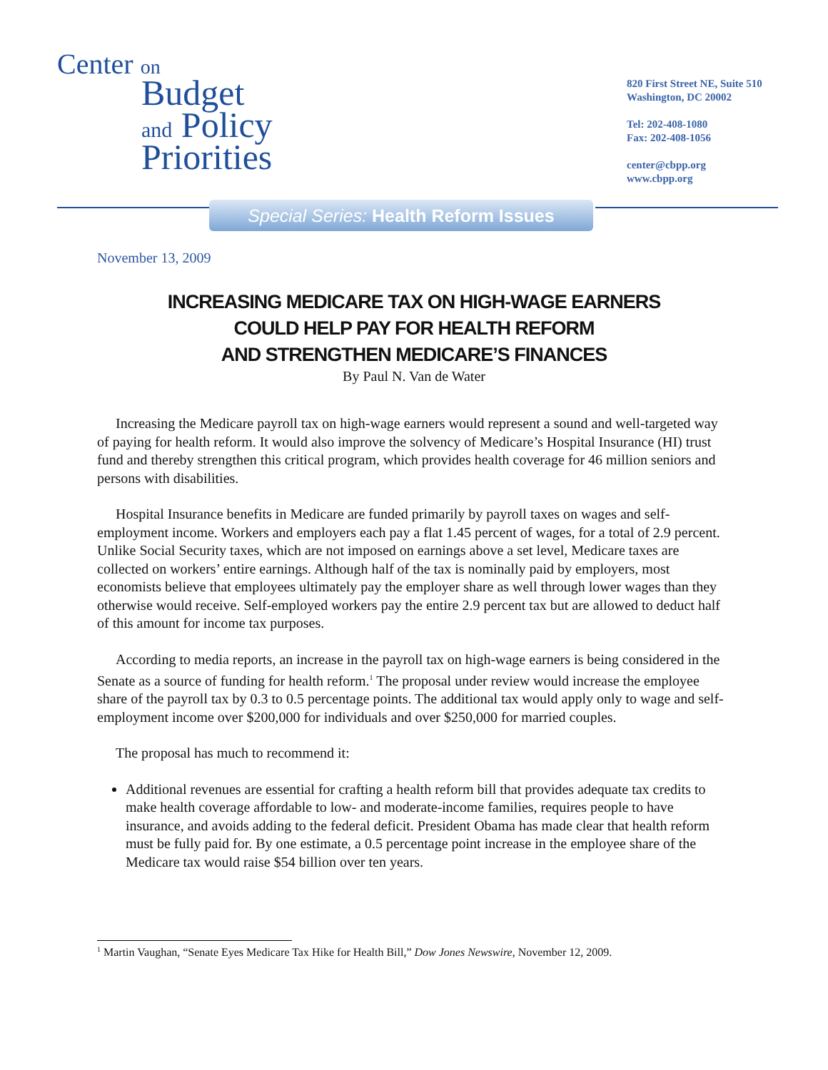Center on
Budget
and Policy
Priorities
820 First Street NE, Suite 510
Washington, DC 20002
Tel: 202-408-1080
Fax: 202-408-1056
center@cbpp.org
www.cbpp.org
Special Series: Health Reform Issues
November 13, 2009
INCREASING MEDICARE TAX ON HIGH-WAGE EARNERS
COULD HELP PAY FOR HEALTH REFORM
AND STRENGTHEN MEDICARE’S FINANCES
By Paul N. Van de Water
Increasing the Medicare payroll tax on high-wage earners would represent a sound and well-targeted way of paying for health reform. It would also improve the solvency of Medicare’s Hospital Insurance (HI) trust fund and thereby strengthen this critical program, which provides health coverage for 46 million seniors and persons with disabilities.
Hospital Insurance benefits in Medicare are funded primarily by payroll taxes on wages and self-employment income. Workers and employers each pay a flat 1.45 percent of wages, for a total of 2.9 percent. Unlike Social Security taxes, which are not imposed on earnings above a set level, Medicare taxes are collected on workers’ entire earnings. Although half of the tax is nominally paid by employers, most economists believe that employees ultimately pay the employer share as well through lower wages than they otherwise would receive. Self-employed workers pay the entire 2.9 percent tax but are allowed to deduct half of this amount for income tax purposes.
According to media reports, an increase in the payroll tax on high-wage earners is being considered in the Senate as a source of funding for health reform.<sup>1</sup> The proposal under review would increase the employee share of the payroll tax by 0.3 to 0.5 percentage points. The additional tax would apply only to wage and self-employment income over $200,000 for individuals and over $250,000 for married couples.
The proposal has much to recommend it:
Additional revenues are essential for crafting a health reform bill that provides adequate tax credits to make health coverage affordable to low- and moderate-income families, requires people to have insurance, and avoids adding to the federal deficit. President Obama has made clear that health reform must be fully paid for. By one estimate, a 0.5 percentage point increase in the employee share of the Medicare tax would raise $54 billion over ten years.
<sup>1</sup> Martin Vaughan, “Senate Eyes Medicare Tax Hike for Health Bill,” Dow Jones Newswire, November 12, 2009.